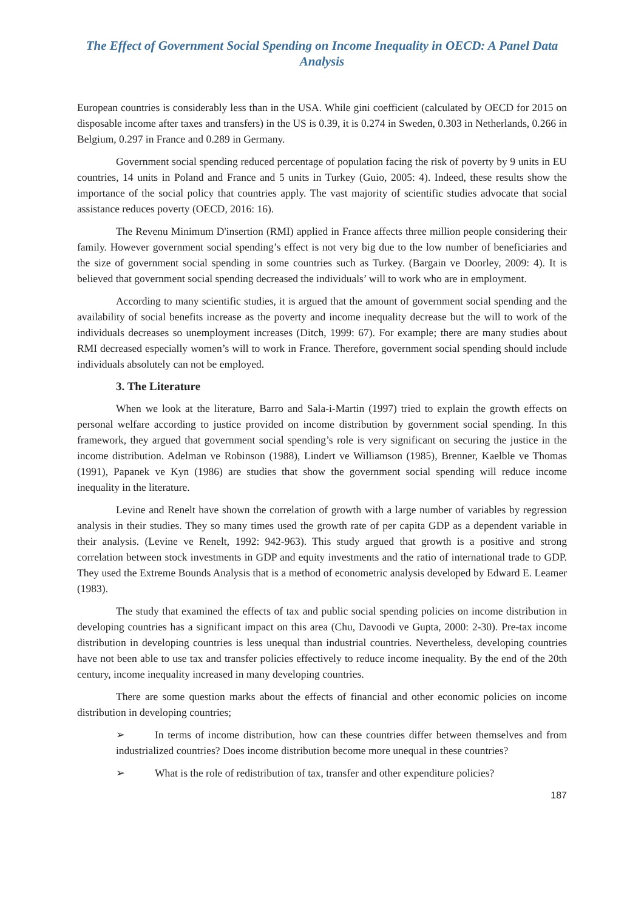The Effect of Government Social Spending on Income Inequality in OECD: A Panel Data Analysis
European countries is considerably less than in the USA. While gini coefficient (calculated by OECD for 2015 on disposable income after taxes and transfers) in the US is 0.39, it is 0.274 in Sweden, 0.303 in Netherlands, 0.266 in Belgium, 0.297 in France and 0.289 in Germany.
Government social spending reduced percentage of population facing the risk of poverty by 9 units in EU countries, 14 units in Poland and France and 5 units in Turkey (Guio, 2005: 4). Indeed, these results show the importance of the social policy that countries apply. The vast majority of scientific studies advocate that social assistance reduces poverty (OECD, 2016: 16).
The Revenu Minimum D'insertion (RMI) applied in France affects three million people considering their family. However government social spending’s effect is not very big due to the low number of beneficiaries and the size of government social spending in some countries such as Turkey. (Bargain ve Doorley, 2009: 4). It is believed that government social spending decreased the individuals’ will to work who are in employment.
According to many scientific studies, it is argued that the amount of government social spending and the availability of social benefits increase as the poverty and income inequality decrease but the will to work of the individuals decreases so unemployment increases (Ditch, 1999: 67). For example; there are many studies about RMI decreased especially women’s will to work in France. Therefore, government social spending should include individuals absolutely can not be employed.
3. The Literature
When we look at the literature, Barro and Sala-i-Martin (1997) tried to explain the growth effects on personal welfare according to justice provided on income distribution by government social spending. In this framework, they argued that government social spending’s role is very significant on securing the justice in the income distribution. Adelman ve Robinson (1988), Lindert ve Williamson (1985), Brenner, Kaelble ve Thomas (1991), Papanek ve Kyn (1986) are studies that show the government social spending will reduce income inequality in the literature.
Levine and Renelt have shown the correlation of growth with a large number of variables by regression analysis in their studies. They so many times used the growth rate of per capita GDP as a dependent variable in their analysis. (Levine ve Renelt, 1992: 942-963). This study argued that growth is a positive and strong correlation between stock investments in GDP and equity investments and the ratio of international trade to GDP. They used the Extreme Bounds Analysis that is a method of econometric analysis developed by Edward E. Leamer (1983).
The study that examined the effects of tax and public social spending policies on income distribution in developing countries has a significant impact on this area (Chu, Davoodi ve Gupta, 2000: 2-30). Pre-tax income distribution in developing countries is less unequal than industrial countries. Nevertheless, developing countries have not been able to use tax and transfer policies effectively to reduce income inequality. By the end of the 20th century, income inequality increased in many developing countries.
There are some question marks about the effects of financial and other economic policies on income distribution in developing countries;
➢ In terms of income distribution, how can these countries differ between themselves and from industrialized countries? Does income distribution become more unequal in these countries?
➢ What is the role of redistribution of tax, transfer and other expenditure policies?
187